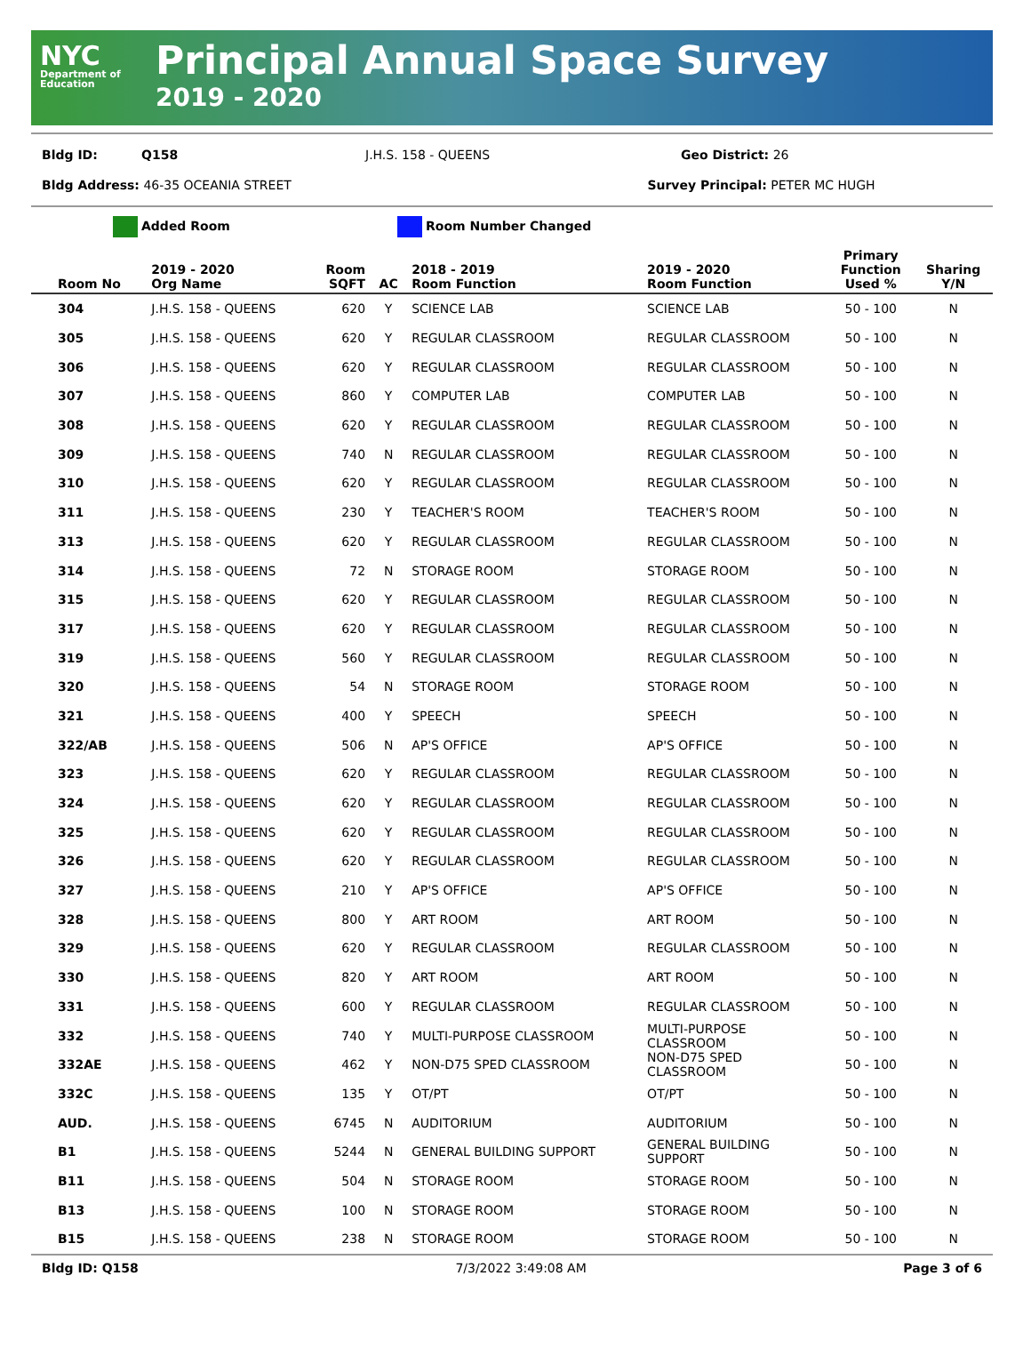NYC
Department of Education
Principal Annual Space Survey
2019 - 2020
Bldg ID: Q158 J.H.S. 158 - QUEENS Geo District: 26
Bldg Address: 46-35 OCEANIA STREET Survey Principal: PETER MC HUGH
Added Room Room Number Changed
| Room No | 2019 - 2020 Org Name | Room SQFT | AC | 2018 - 2019 Room Function | 2019 - 2020 Room Function | Primary Function Used % | Sharing Y/N |
| --- | --- | --- | --- | --- | --- | --- | --- |
| 304 | J.H.S. 158 - QUEENS | 620 | Y | SCIENCE LAB | SCIENCE LAB | 50 - 100 | N |
| 305 | J.H.S. 158 - QUEENS | 620 | Y | REGULAR CLASSROOM | REGULAR CLASSROOM | 50 - 100 | N |
| 306 | J.H.S. 158 - QUEENS | 620 | Y | REGULAR CLASSROOM | REGULAR CLASSROOM | 50 - 100 | N |
| 307 | J.H.S. 158 - QUEENS | 860 | Y | COMPUTER LAB | COMPUTER LAB | 50 - 100 | N |
| 308 | J.H.S. 158 - QUEENS | 620 | Y | REGULAR CLASSROOM | REGULAR CLASSROOM | 50 - 100 | N |
| 309 | J.H.S. 158 - QUEENS | 740 | N | REGULAR CLASSROOM | REGULAR CLASSROOM | 50 - 100 | N |
| 310 | J.H.S. 158 - QUEENS | 620 | Y | REGULAR CLASSROOM | REGULAR CLASSROOM | 50 - 100 | N |
| 311 | J.H.S. 158 - QUEENS | 230 | Y | TEACHER'S ROOM | TEACHER'S ROOM | 50 - 100 | N |
| 313 | J.H.S. 158 - QUEENS | 620 | Y | REGULAR CLASSROOM | REGULAR CLASSROOM | 50 - 100 | N |
| 314 | J.H.S. 158 - QUEENS | 72 | N | STORAGE ROOM | STORAGE ROOM | 50 - 100 | N |
| 315 | J.H.S. 158 - QUEENS | 620 | Y | REGULAR CLASSROOM | REGULAR CLASSROOM | 50 - 100 | N |
| 317 | J.H.S. 158 - QUEENS | 620 | Y | REGULAR CLASSROOM | REGULAR CLASSROOM | 50 - 100 | N |
| 319 | J.H.S. 158 - QUEENS | 560 | Y | REGULAR CLASSROOM | REGULAR CLASSROOM | 50 - 100 | N |
| 320 | J.H.S. 158 - QUEENS | 54 | N | STORAGE ROOM | STORAGE ROOM | 50 - 100 | N |
| 321 | J.H.S. 158 - QUEENS | 400 | Y | SPEECH | SPEECH | 50 - 100 | N |
| 322/AB | J.H.S. 158 - QUEENS | 506 | N | AP'S OFFICE | AP'S OFFICE | 50 - 100 | N |
| 323 | J.H.S. 158 - QUEENS | 620 | Y | REGULAR CLASSROOM | REGULAR CLASSROOM | 50 - 100 | N |
| 324 | J.H.S. 158 - QUEENS | 620 | Y | REGULAR CLASSROOM | REGULAR CLASSROOM | 50 - 100 | N |
| 325 | J.H.S. 158 - QUEENS | 620 | Y | REGULAR CLASSROOM | REGULAR CLASSROOM | 50 - 100 | N |
| 326 | J.H.S. 158 - QUEENS | 620 | Y | REGULAR CLASSROOM | REGULAR CLASSROOM | 50 - 100 | N |
| 327 | J.H.S. 158 - QUEENS | 210 | Y | AP'S OFFICE | AP'S OFFICE | 50 - 100 | N |
| 328 | J.H.S. 158 - QUEENS | 800 | Y | ART ROOM | ART ROOM | 50 - 100 | N |
| 329 | J.H.S. 158 - QUEENS | 620 | Y | REGULAR CLASSROOM | REGULAR CLASSROOM | 50 - 100 | N |
| 330 | J.H.S. 158 - QUEENS | 820 | Y | ART ROOM | ART ROOM | 50 - 100 | N |
| 331 | J.H.S. 158 - QUEENS | 600 | Y | REGULAR CLASSROOM | REGULAR CLASSROOM | 50 - 100 | N |
| 332 | J.H.S. 158 - QUEENS | 740 | Y | MULTI-PURPOSE CLASSROOM | MULTI-PURPOSE CLASSROOM | 50 - 100 | N |
| 332AE | J.H.S. 158 - QUEENS | 462 | Y | NON-D75 SPED CLASSROOM | NON-D75 SPED CLASSROOM | 50 - 100 | N |
| 332C | J.H.S. 158 - QUEENS | 135 | Y | OT/PT | OT/PT | 50 - 100 | N |
| AUD. | J.H.S. 158 - QUEENS | 6745 | N | AUDITORIUM | AUDITORIUM | 50 - 100 | N |
| B1 | J.H.S. 158 - QUEENS | 5244 | N | GENERAL BUILDING SUPPORT | GENERAL BUILDING SUPPORT | 50 - 100 | N |
| B11 | J.H.S. 158 - QUEENS | 504 | N | STORAGE ROOM | STORAGE ROOM | 50 - 100 | N |
| B13 | J.H.S. 158 - QUEENS | 100 | N | STORAGE ROOM | STORAGE ROOM | 50 - 100 | N |
| B15 | J.H.S. 158 - QUEENS | 238 | N | STORAGE ROOM | STORAGE ROOM | 50 - 100 | N |
Bldg ID: Q158 7/3/2022 3:49:08 AM Page 3 of 6